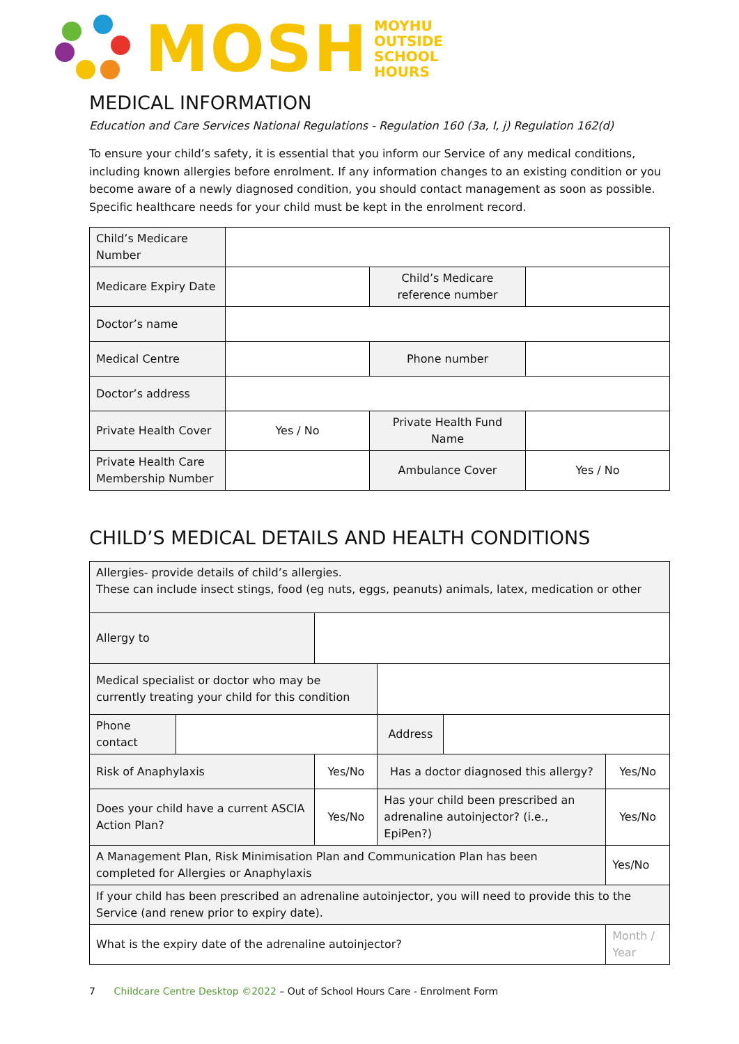MOSH
MOYHU
OUTSIDE
SCHOOL
HOURS
MEDICAL INFORMATION
Education and Care Services National Regulations - Regulation 160 (3a, I, j) Regulation 162(d)
To ensure your child’s safety, it is essential that you inform our Service of any medical conditions, including known allergies before enrolment. If any information changes to an existing condition or you become aware of a newly diagnosed condition, you should contact management as soon as possible. Specific healthcare needs for your child must be kept in the enrolment record.
| Child’s Medicare Number | | | |
| Medicare Expiry Date | | Child’s Medicare reference number | |
| Doctor’s name | | | |
| Medical Centre | | Phone number | |
| Doctor’s address | | | |
| Private Health Cover | Yes / No | Private Health Fund Name | |
| Private Health Care Membership Number | | Ambulance Cover | Yes / No |
CHILD’S MEDICAL DETAILS AND HEALTH CONDITIONS
| Allergies- provide details of child’s allergies. These can include insect stings, food (eg nuts, eggs, peanuts) animals, latex, medication or other | | | | | |
| Allergy to | | | | | |
| Medical specialist or doctor who may be currently treating your child for this condition | | | | | |
| Phone contact | | | Address | | |
| Risk of Anaphylaxis | | Yes/No | Has a doctor diagnosed this allergy? | | Yes/No |
| Does your child have a current ASCIA Action Plan? | | Yes/No | Has your child been prescribed an adrenaline autoinjector? (i.e., EpiPen?) | | Yes/No |
| A Management Plan, Risk Minimisation Plan and Communication Plan has been completed for Allergies or Anaphylaxis | | | | | Yes/No |
| If your child has been prescribed an adrenaline autoinjector, you will need to provide this to the Service (and renew prior to expiry date). | | | | | |
| What is the expiry date of the adrenaline autoinjector? | | | | | Month / Year |
7 Childcare Centre Desktop ©2022 – Out of School Hours Care - Enrolment Form